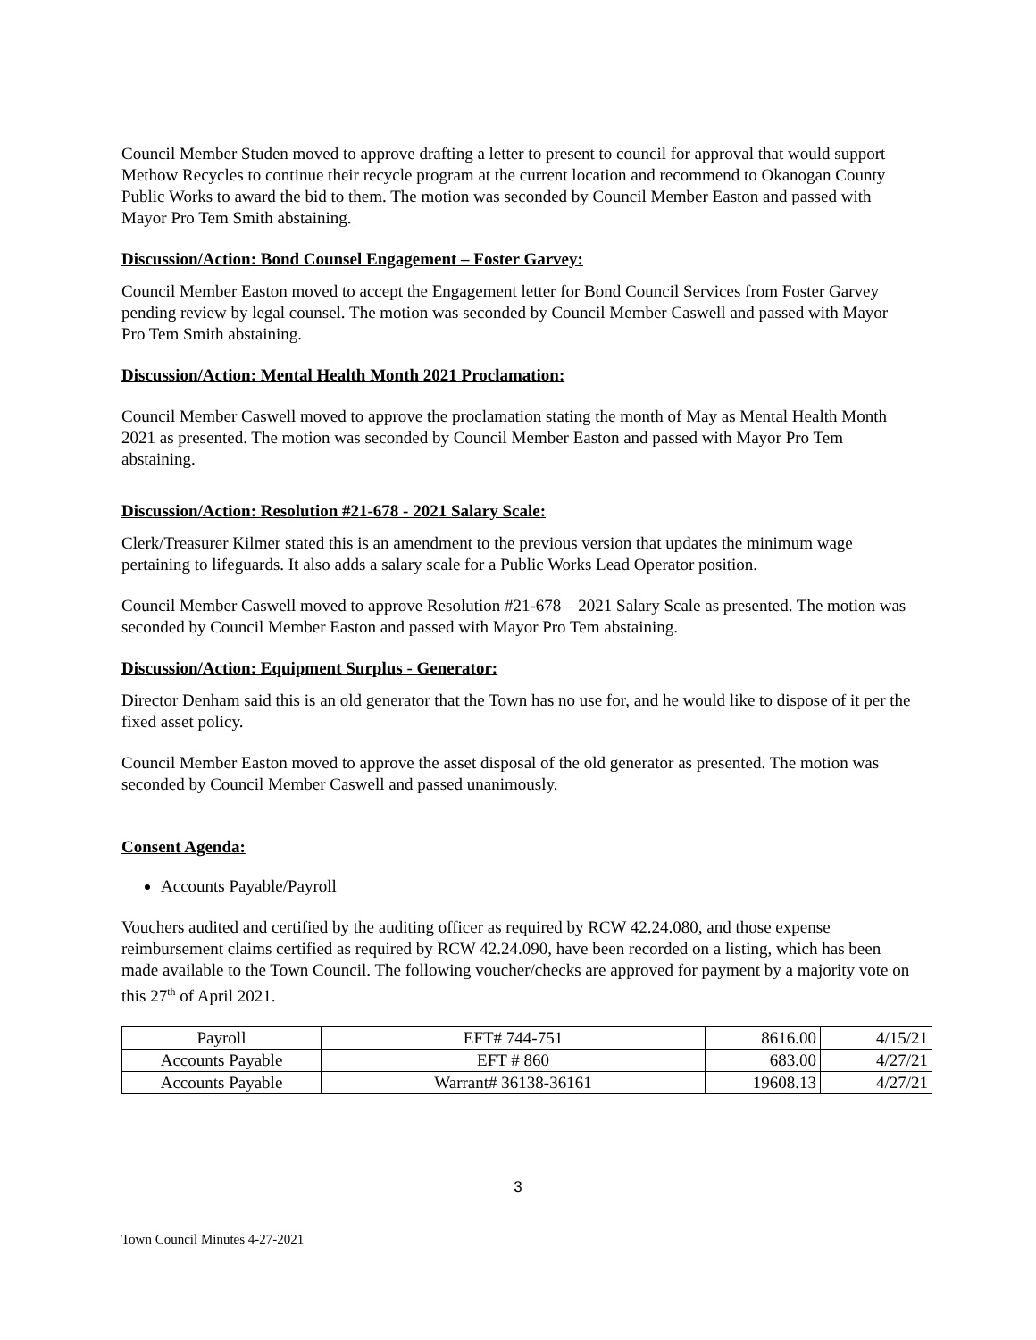Council Member Studen moved to approve drafting a letter to present to council for approval that would support Methow Recycles to continue their recycle program at the current location and recommend to Okanogan County Public Works to award the bid to them. The motion was seconded by Council Member Easton and passed with Mayor Pro Tem Smith abstaining.
Discussion/Action: Bond Counsel Engagement – Foster Garvey:
Council Member Easton moved to accept the Engagement letter for Bond Council Services from Foster Garvey pending review by legal counsel. The motion was seconded by Council Member Caswell and passed with Mayor Pro Tem Smith abstaining.
Discussion/Action: Mental Health Month 2021 Proclamation:
Council Member Caswell moved to approve the proclamation stating the month of May as Mental Health Month 2021 as presented. The motion was seconded by Council Member Easton and passed with Mayor Pro Tem abstaining.
Discussion/Action: Resolution #21-678 - 2021 Salary Scale:
Clerk/Treasurer Kilmer stated this is an amendment to the previous version that updates the minimum wage pertaining to lifeguards. It also adds a salary scale for a Public Works Lead Operator position.
Council Member Caswell moved to approve Resolution #21-678 – 2021 Salary Scale as presented. The motion was seconded by Council Member Easton and passed with Mayor Pro Tem abstaining.
Discussion/Action: Equipment Surplus - Generator:
Director Denham said this is an old generator that the Town has no use for, and he would like to dispose of it per the fixed asset policy.
Council Member Easton moved to approve the asset disposal of the old generator as presented. The motion was seconded by Council Member Caswell and passed unanimously.
Consent Agenda:
Accounts Payable/Payroll
Vouchers audited and certified by the auditing officer as required by RCW 42.24.080, and those expense reimbursement claims certified as required by RCW 42.24.090, have been recorded on a listing, which has been made available to the Town Council. The following voucher/checks are approved for payment by a majority vote on this 27<sup>th</sup> of April 2021.
| Payroll | EFT# 744-751 | 8616.00 | 4/15/21 |
| Accounts Payable | EFT # 860 | 683.00 | 4/27/21 |
| Accounts Payable | Warrant# 36138-36161 | 19608.13 | 4/27/21 |
3
Town Council Minutes 4-27-2021